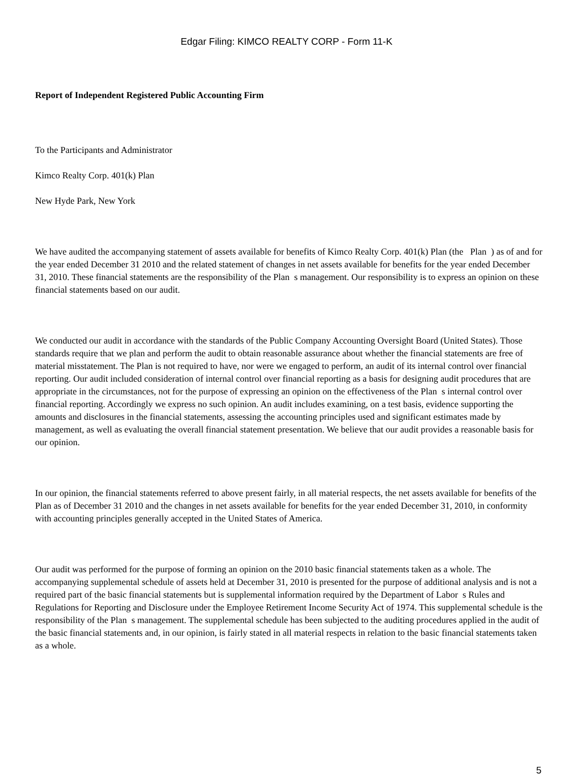Edgar Filing: KIMCO REALTY CORP - Form 11-K
Report of Independent Registered Public Accounting Firm
To the Participants and Administrator
Kimco Realty Corp. 401(k) Plan
New Hyde Park, New York
We have audited the accompanying statement of assets available for benefits of Kimco Realty Corp. 401(k) Plan (the Plan ) as of and for the year ended December 31 2010 and the related statement of changes in net assets available for benefits for the year ended December 31, 2010. These financial statements are the responsibility of the Plan s management. Our responsibility is to express an opinion on these financial statements based on our audit.
We conducted our audit in accordance with the standards of the Public Company Accounting Oversight Board (United States). Those standards require that we plan and perform the audit to obtain reasonable assurance about whether the financial statements are free of material misstatement. The Plan is not required to have, nor were we engaged to perform, an audit of its internal control over financial reporting. Our audit included consideration of internal control over financial reporting as a basis for designing audit procedures that are appropriate in the circumstances, not for the purpose of expressing an opinion on the effectiveness of the Plan s internal control over financial reporting. Accordingly we express no such opinion. An audit includes examining, on a test basis, evidence supporting the amounts and disclosures in the financial statements, assessing the accounting principles used and significant estimates made by management, as well as evaluating the overall financial statement presentation. We believe that our audit provides a reasonable basis for our opinion.
In our opinion, the financial statements referred to above present fairly, in all material respects, the net assets available for benefits of the Plan as of December 31 2010 and the changes in net assets available for benefits for the year ended December 31, 2010, in conformity with accounting principles generally accepted in the United States of America.
Our audit was performed for the purpose of forming an opinion on the 2010 basic financial statements taken as a whole. The accompanying supplemental schedule of assets held at December 31, 2010 is presented for the purpose of additional analysis and is not a required part of the basic financial statements but is supplemental information required by the Department of Labor s Rules and Regulations for Reporting and Disclosure under the Employee Retirement Income Security Act of 1974. This supplemental schedule is the responsibility of the Plan s management. The supplemental schedule has been subjected to the auditing procedures applied in the audit of the basic financial statements and, in our opinion, is fairly stated in all material respects in relation to the basic financial statements taken as a whole.
5